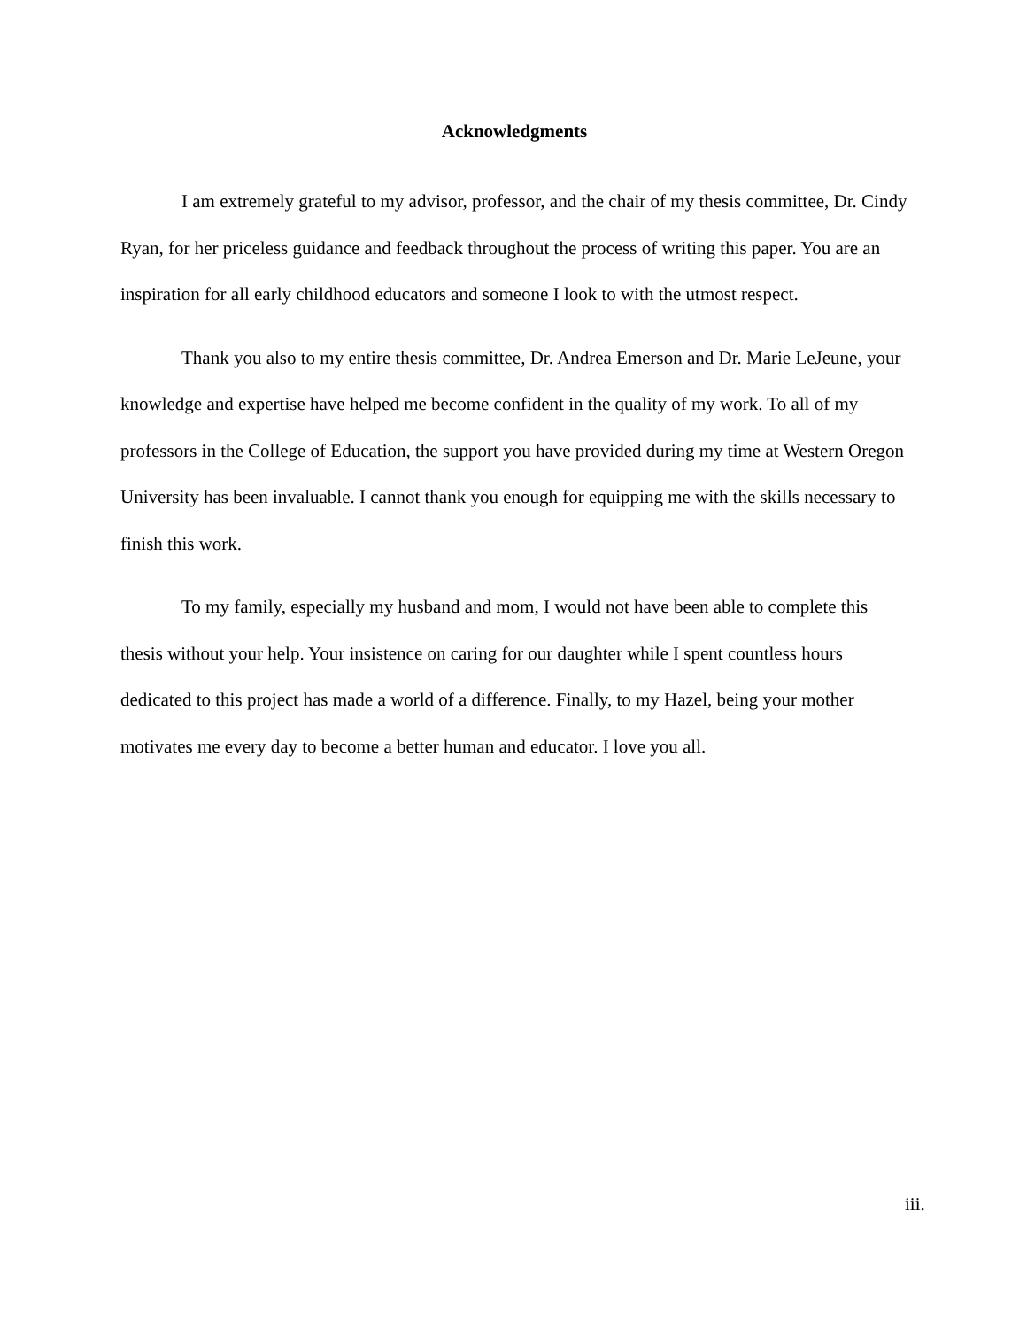Acknowledgments
I am extremely grateful to my advisor, professor, and the chair of my thesis committee, Dr. Cindy Ryan, for her priceless guidance and feedback throughout the process of writing this paper. You are an inspiration for all early childhood educators and someone I look to with the utmost respect.
Thank you also to my entire thesis committee, Dr. Andrea Emerson and Dr. Marie LeJeune, your knowledge and expertise have helped me become confident in the quality of my work. To all of my professors in the College of Education, the support you have provided during my time at Western Oregon University has been invaluable. I cannot thank you enough for equipping me with the skills necessary to finish this work.
To my family, especially my husband and mom, I would not have been able to complete this thesis without your help. Your insistence on caring for our daughter while I spent countless hours dedicated to this project has made a world of a difference. Finally, to my Hazel, being your mother motivates me every day to become a better human and educator. I love you all.
iii.